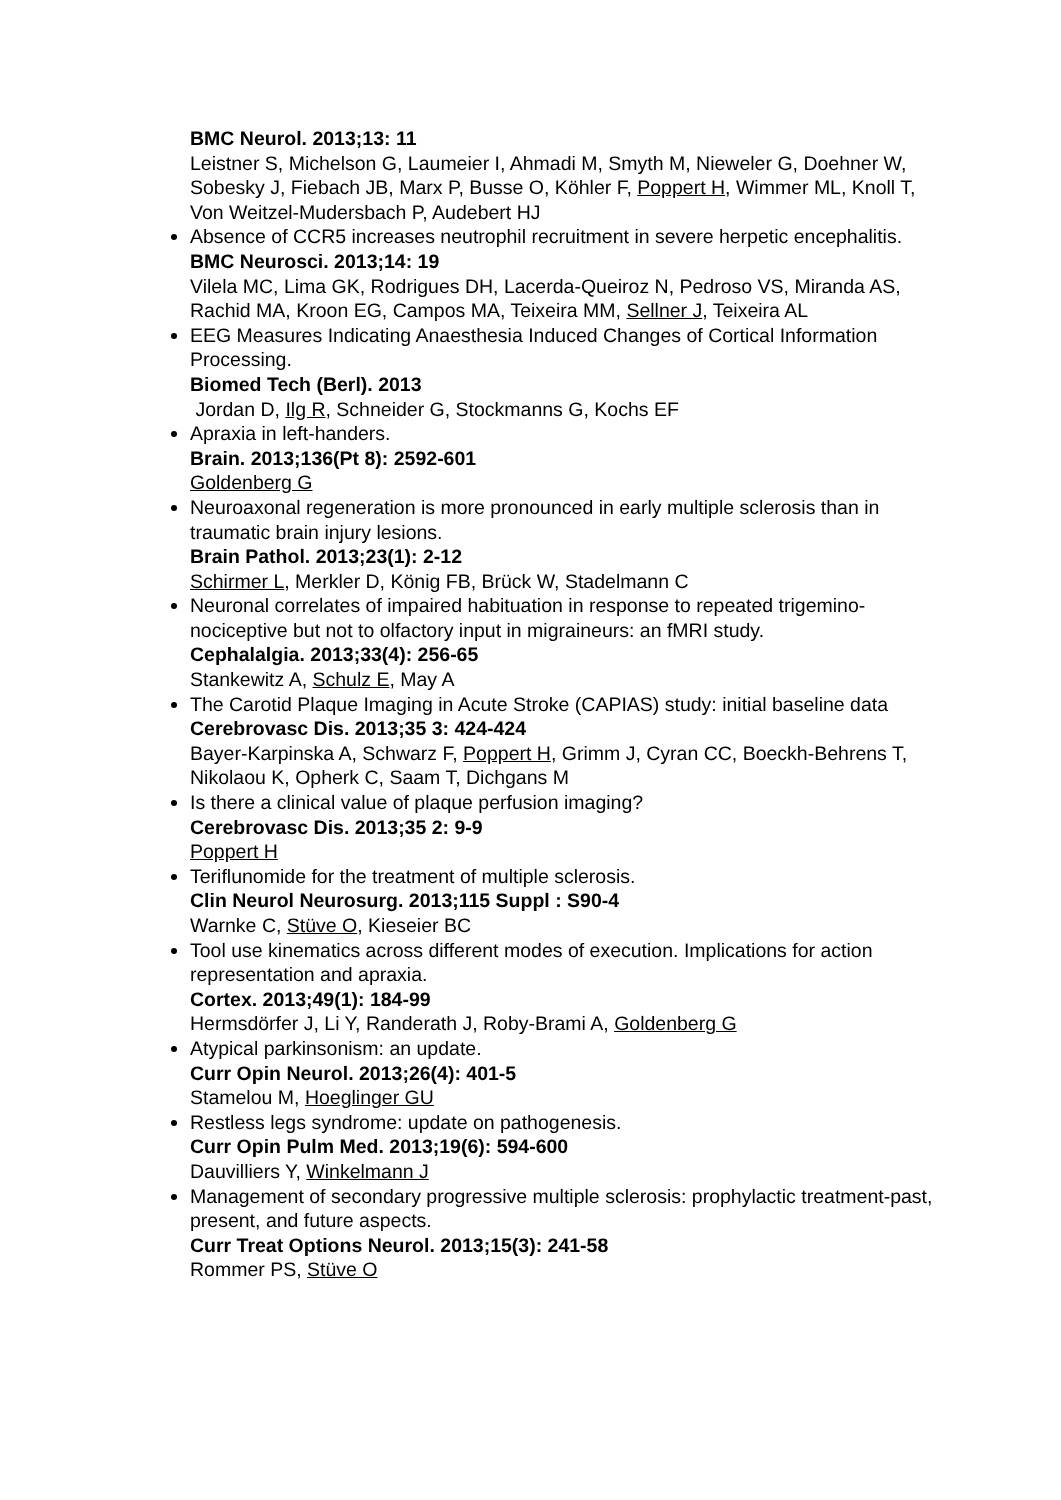BMC Neurol. 2013;13: 11
Leistner S, Michelson G, Laumeier I, Ahmadi M, Smyth M, Nieweler G, Doehner W, Sobesky J, Fiebach JB, Marx P, Busse O, Köhler F, Poppert H, Wimmer ML, Knoll T, Von Weitzel-Mudersbach P, Audebert HJ
Absence of CCR5 increases neutrophil recruitment in severe herpetic encephalitis.
BMC Neurosci. 2013;14: 19
Vilela MC, Lima GK, Rodrigues DH, Lacerda-Queiroz N, Pedroso VS, Miranda AS, Rachid MA, Kroon EG, Campos MA, Teixeira MM, Sellner J, Teixeira AL
EEG Measures Indicating Anaesthesia Induced Changes of Cortical Information Processing.
Biomed Tech (Berl). 2013
Jordan D, Ilg R, Schneider G, Stockmanns G, Kochs EF
Apraxia in left-handers.
Brain. 2013;136(Pt 8): 2592-601
Goldenberg G
Neuroaxonal regeneration is more pronounced in early multiple sclerosis than in traumatic brain injury lesions.
Brain Pathol. 2013;23(1): 2-12
Schirmer L, Merkler D, König FB, Brück W, Stadelmann C
Neuronal correlates of impaired habituation in response to repeated trigemino-nociceptive but not to olfactory input in migraineurs: an fMRI study.
Cephalalgia. 2013;33(4): 256-65
Stankewitz A, Schulz E, May A
The Carotid Plaque Imaging in Acute Stroke (CAPIAS) study: initial baseline data
Cerebrovasc Dis. 2013;35 3: 424-424
Bayer-Karpinska A, Schwarz F, Poppert H, Grimm J, Cyran CC, Boeckh-Behrens T, Nikolaou K, Opherk C, Saam T, Dichgans M
Is there a clinical value of plaque perfusion imaging?
Cerebrovasc Dis. 2013;35 2: 9-9
Poppert H
Teriflunomide for the treatment of multiple sclerosis.
Clin Neurol Neurosurg. 2013;115 Suppl : S90-4
Warnke C, Stüve O, Kieseier BC
Tool use kinematics across different modes of execution. Implications for action representation and apraxia.
Cortex. 2013;49(1): 184-99
Hermsdörfer J, Li Y, Randerath J, Roby-Brami A, Goldenberg G
Atypical parkinsonism: an update.
Curr Opin Neurol. 2013;26(4): 401-5
Stamelou M, Hoeglinger GU
Restless legs syndrome: update on pathogenesis.
Curr Opin Pulm Med. 2013;19(6): 594-600
Dauvilliers Y, Winkelmann J
Management of secondary progressive multiple sclerosis: prophylactic treatment-past, present, and future aspects.
Curr Treat Options Neurol. 2013;15(3): 241-58
Rommer PS, Stüve O